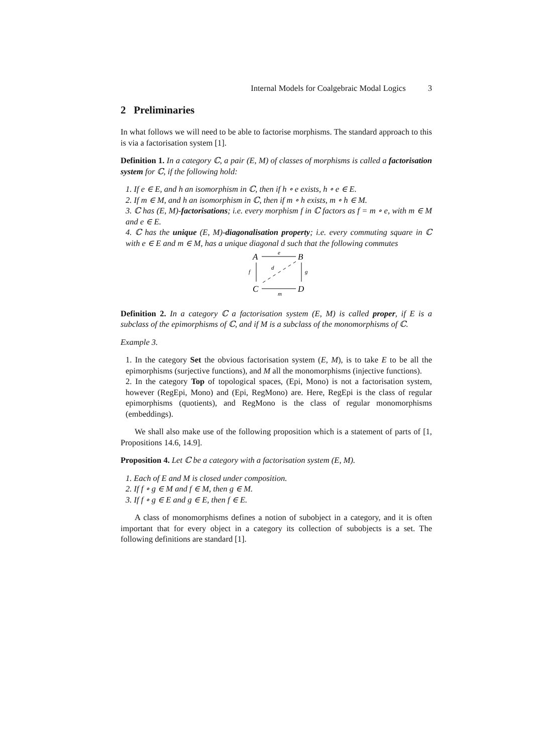Internal Models for Coalgebraic Modal Logics 3
2 Preliminaries
In what follows we will need to be able to factorise morphisms. The standard approach to this is via a factorisation system [1].
Definition 1. In a category ℂ, a pair (E, M) of classes of morphisms is called a factorisation system for ℂ, if the following hold:
1. If e ∈ E, and h an isomorphism in ℂ, then if h ∘ e exists, h ∘ e ∈ E.
2. If m ∈ M, and h an isomorphism in ℂ, then if m ∘ h exists, m ∘ h ∈ M.
3. ℂ has (E, M)-factorisations; i.e. every morphism f in ℂ factors as f = m ∘ e, with m ∈ M and e ∈ E.
4. ℂ has the unique (E, M)-diagonalisation property; i.e. every commuting square in ℂ with e ∈ E and m ∈ M, has a unique diagonal d such that the following commutes
A
B
C
D
e
m
f
g
d
Definition 2. In a category ℂ a factorisation system (E, M) is called proper, if E is a subclass of the epimorphisms of ℂ, and if M is a subclass of the monomorphisms of ℂ.
Example 3.
1. In the category Set the obvious factorisation system (E, M), is to take E to be all the epimorphisms (surjective functions), and M all the monomorphisms (injective functions).
2. In the category Top of topological spaces, (Epi, Mono) is not a factorisation system, however (RegEpi, Mono) and (Epi, RegMono) are. Here, RegEpi is the class of regular epimorphisms (quotients), and RegMono is the class of regular monomorphisms (embeddings).
We shall also make use of the following proposition which is a statement of parts of [1, Propositions 14.6, 14.9].
Proposition 4. Let ℂ be a category with a factorisation system (E, M).
1. Each of E and M is closed under composition.
2. If f ∘ g ∈ M and f ∈ M, then g ∈ M.
3. If f ∘ g ∈ E and g ∈ E, then f ∈ E.
A class of monomorphisms defines a notion of subobject in a category, and it is often important that for every object in a category its collection of subobjects is a set. The following definitions are standard [1].